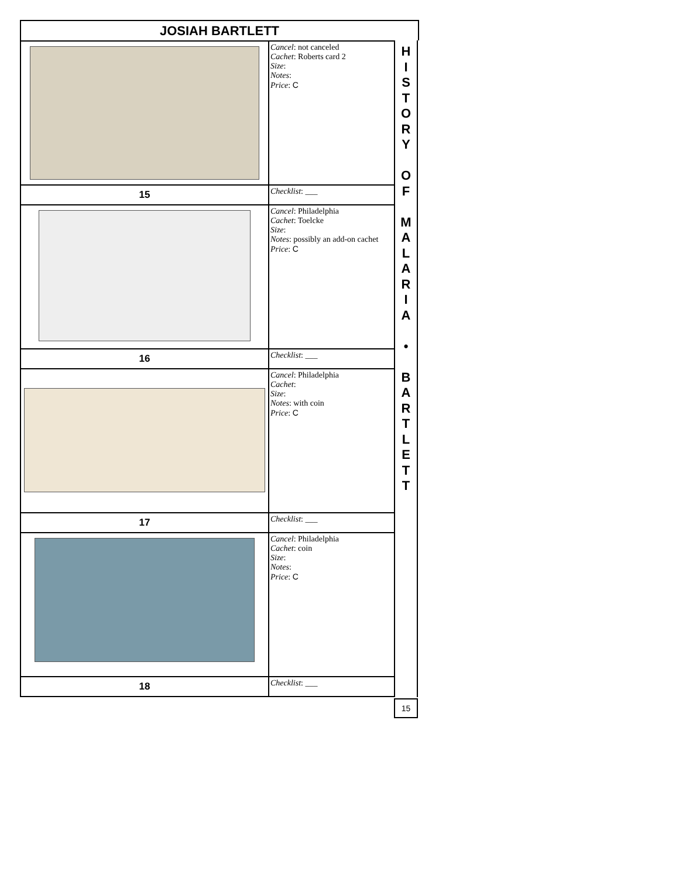JOSIAH BARTLETT
| | Cancel : not canceled Cachet : Roberts card 2 Size : Notes : Price : C |
| 15 | Checklist : ___ |
| | Cancel : Philadelphia Cachet : Toelcke Size : Notes : possibly an add-on cachet Price : C |
| 16 | Checklist : ___ |
| | Cancel : Philadelphia Cachet : Size : Notes : with coin Price : C |
| 17 | Checklist : ___ |
| | Cancel : Philadelphia Cachet : coin Size : Notes : Price : C |
| 18 | Checklist : ___ |
H
I
S
T
O
R
Y
O
F
M
A
L
A
R
I
A
•
B
A
R
T
L
E
T
T
15